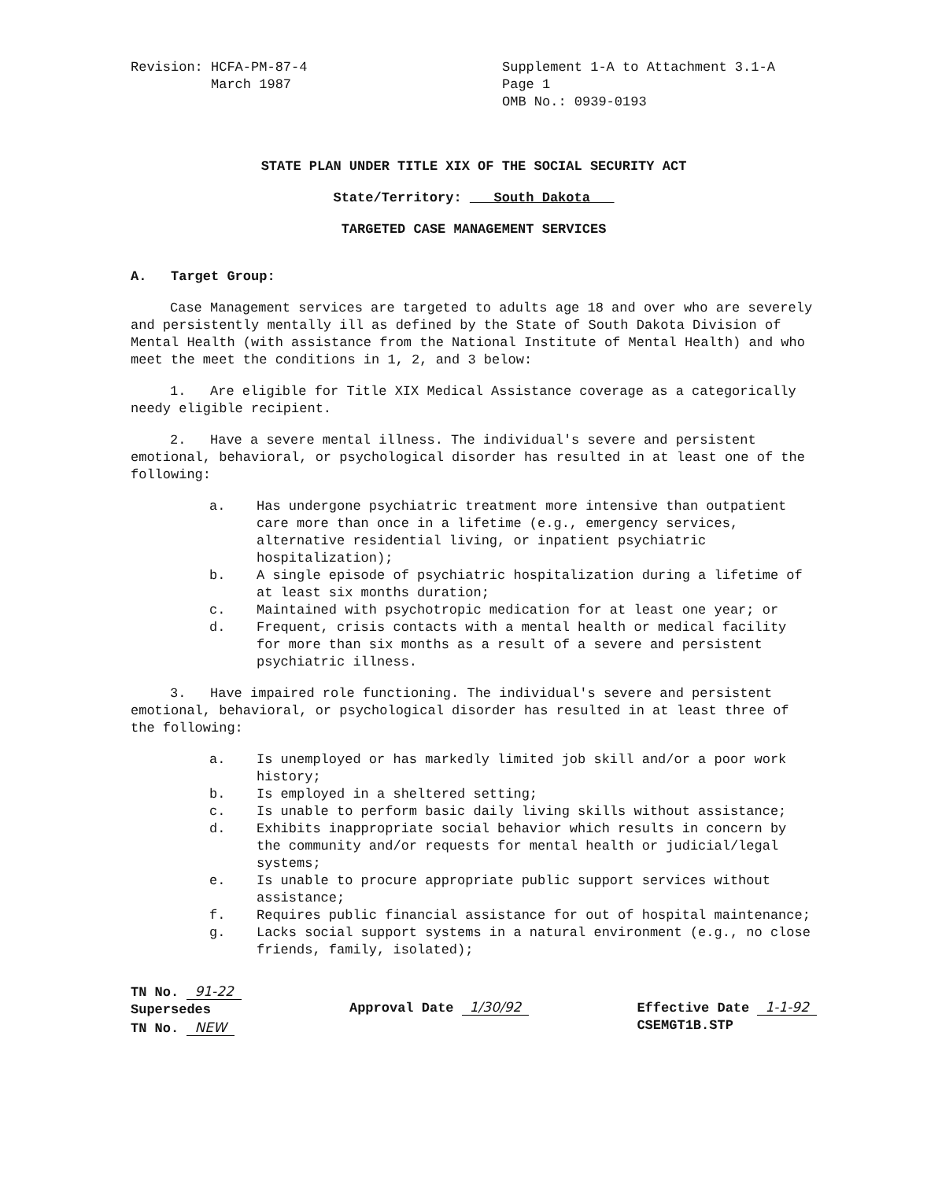Revision: HCFA-PM-87-4
March 1987
Supplement 1-A to Attachment 3.1-A
Page 1
OMB No.: 0939-0193
STATE PLAN UNDER TITLE XIX OF THE SOCIAL SECURITY ACT
State/Territory: South Dakota
TARGETED CASE MANAGEMENT SERVICES
A. Target Group:
Case Management services are targeted to adults age 18 and over who are severely and persistently mentally ill as defined by the State of South Dakota Division of Mental Health (with assistance from the National Institute of Mental Health) and who meet the meet the conditions in 1, 2, and 3 below:
1. Are eligible for Title XIX Medical Assistance coverage as a categorically needy eligible recipient.
2. Have a severe mental illness. The individual's severe and persistent emotional, behavioral, or psychological disorder has resulted in at least one of the following:
a. Has undergone psychiatric treatment more intensive than outpatient care more than once in a lifetime (e.g., emergency services, alternative residential living, or inpatient psychiatric hospitalization);
b. A single episode of psychiatric hospitalization during a lifetime of at least six months duration;
c. Maintained with psychotropic medication for at least one year; or
d. Frequent, crisis contacts with a mental health or medical facility for more than six months as a result of a severe and persistent psychiatric illness.
3. Have impaired role functioning. The individual's severe and persistent emotional, behavioral, or psychological disorder has resulted in at least three of the following:
a. Is unemployed or has markedly limited job skill and/or a poor work history;
b. Is employed in a sheltered setting;
c. Is unable to perform basic daily living skills without assistance;
d. Exhibits inappropriate social behavior which results in concern by the community and/or requests for mental health or judicial/legal systems;
e. Is unable to procure appropriate public support services without assistance;
f. Requires public financial assistance for out of hospital maintenance;
g. Lacks social support systems in a natural environment (e.g., no close friends, family, isolated);
TN No. 91-22
Supersedes
TN No. NEW
Approval Date 1/30/92 Effective Date 1-1-92
CSEMGT1B.STP